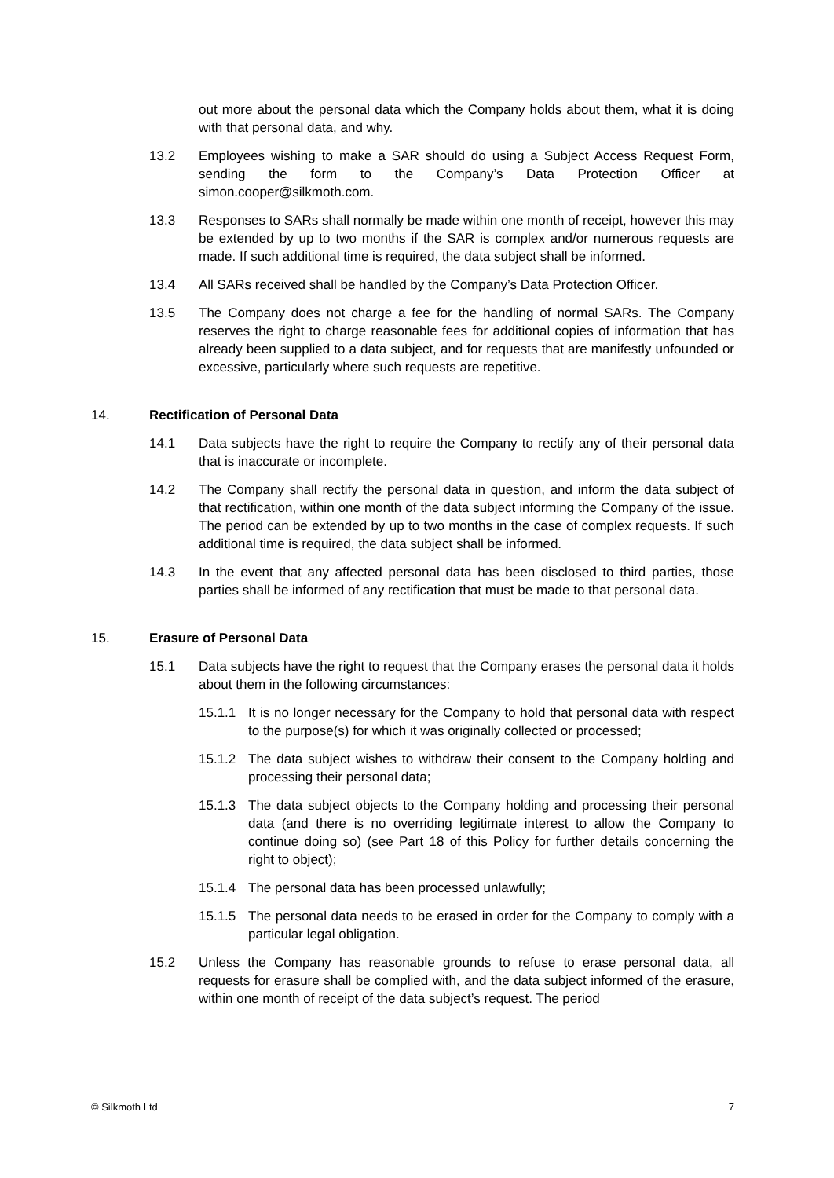out more about the personal data which the Company holds about them, what it is doing with that personal data, and why.
13.2 Employees wishing to make a SAR should do using a Subject Access Request Form, sending the form to the Company’s Data Protection Officer at simon.cooper@silkmoth.com.
13.3 Responses to SARs shall normally be made within one month of receipt, however this may be extended by up to two months if the SAR is complex and/or numerous requests are made. If such additional time is required, the data subject shall be informed.
13.4 All SARs received shall be handled by the Company’s Data Protection Officer.
13.5 The Company does not charge a fee for the handling of normal SARs. The Company reserves the right to charge reasonable fees for additional copies of information that has already been supplied to a data subject, and for requests that are manifestly unfounded or excessive, particularly where such requests are repetitive.
14. Rectification of Personal Data
14.1 Data subjects have the right to require the Company to rectify any of their personal data that is inaccurate or incomplete.
14.2 The Company shall rectify the personal data in question, and inform the data subject of that rectification, within one month of the data subject informing the Company of the issue. The period can be extended by up to two months in the case of complex requests. If such additional time is required, the data subject shall be informed.
14.3 In the event that any affected personal data has been disclosed to third parties, those parties shall be informed of any rectification that must be made to that personal data.
15. Erasure of Personal Data
15.1 Data subjects have the right to request that the Company erases the personal data it holds about them in the following circumstances:
15.1.1 It is no longer necessary for the Company to hold that personal data with respect to the purpose(s) for which it was originally collected or processed;
15.1.2 The data subject wishes to withdraw their consent to the Company holding and processing their personal data;
15.1.3 The data subject objects to the Company holding and processing their personal data (and there is no overriding legitimate interest to allow the Company to continue doing so) (see Part 18 of this Policy for further details concerning the right to object);
15.1.4 The personal data has been processed unlawfully;
15.1.5 The personal data needs to be erased in order for the Company to comply with a particular legal obligation.
15.2 Unless the Company has reasonable grounds to refuse to erase personal data, all requests for erasure shall be complied with, and the data subject informed of the erasure, within one month of receipt of the data subject’s request. The period
© Silkmoth Ltd 7